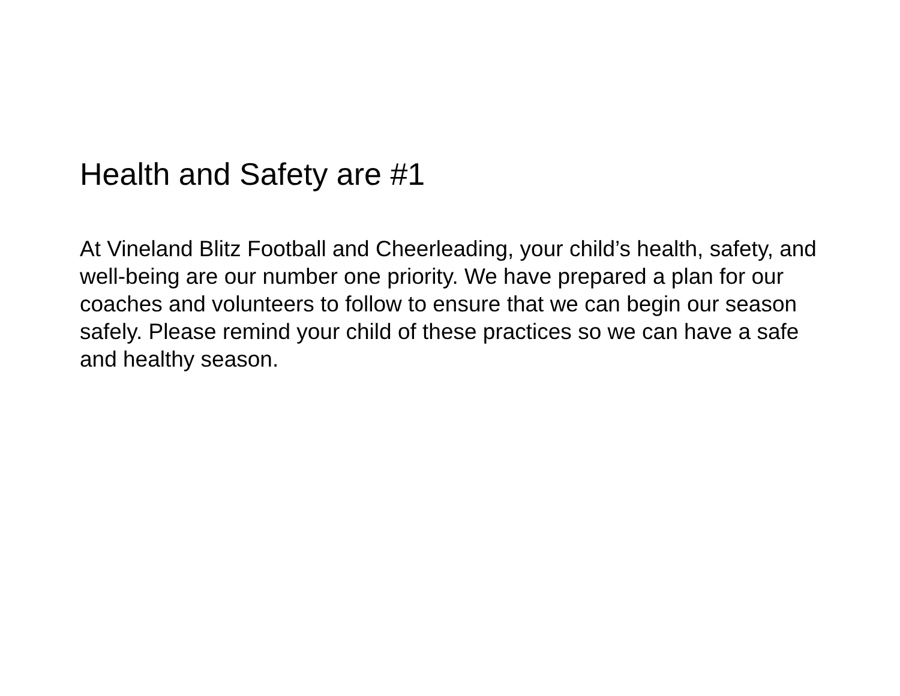Health and Safety are #1
At Vineland Blitz Football and Cheerleading, your child’s health, safety, and well-being are our number one priority. We have prepared a plan for our coaches and volunteers to follow to ensure that we can begin our season safely. Please remind your child of these practices so we can have a safe and healthy season.